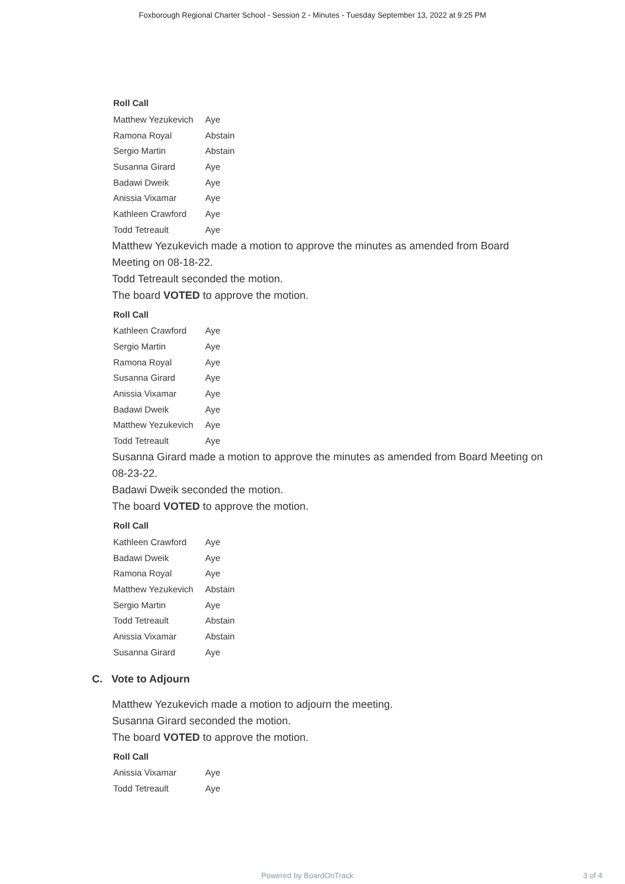Foxborough Regional Charter School - Session 2 - Minutes - Tuesday September 13, 2022 at 9:25 PM
Roll Call
| Matthew Yezukevich | Aye |
| Ramona Royal | Abstain |
| Sergio Martin | Abstain |
| Susanna Girard | Aye |
| Badawi Dweik | Aye |
| Anissia Vixamar | Aye |
| Kathleen Crawford | Aye |
| Todd Tetreault | Aye |
Matthew Yezukevich made a motion to approve the minutes as amended from Board Meeting on 08-18-22.
Todd Tetreault seconded the motion.
The board VOTED to approve the motion.
Roll Call
| Kathleen Crawford | Aye |
| Sergio Martin | Aye |
| Ramona Royal | Aye |
| Susanna Girard | Aye |
| Anissia Vixamar | Aye |
| Badawi Dweik | Aye |
| Matthew Yezukevich | Aye |
| Todd Tetreault | Aye |
Susanna Girard made a motion to approve the minutes as amended from Board Meeting on 08-23-22.
Badawi Dweik seconded the motion.
The board VOTED to approve the motion.
Roll Call
| Kathleen Crawford | Aye |
| Badawi Dweik | Aye |
| Ramona Royal | Aye |
| Matthew Yezukevich | Abstain |
| Sergio Martin | Aye |
| Todd Tetreault | Abstain |
| Anissia Vixamar | Abstain |
| Susanna Girard | Aye |
C. Vote to Adjourn
Matthew Yezukevich made a motion to adjourn the meeting.
Susanna Girard seconded the motion.
The board VOTED to approve the motion.
Roll Call
| Anissia Vixamar | Aye |
| Todd Tetreault | Aye |
Powered by BoardOnTrack 3 of 4